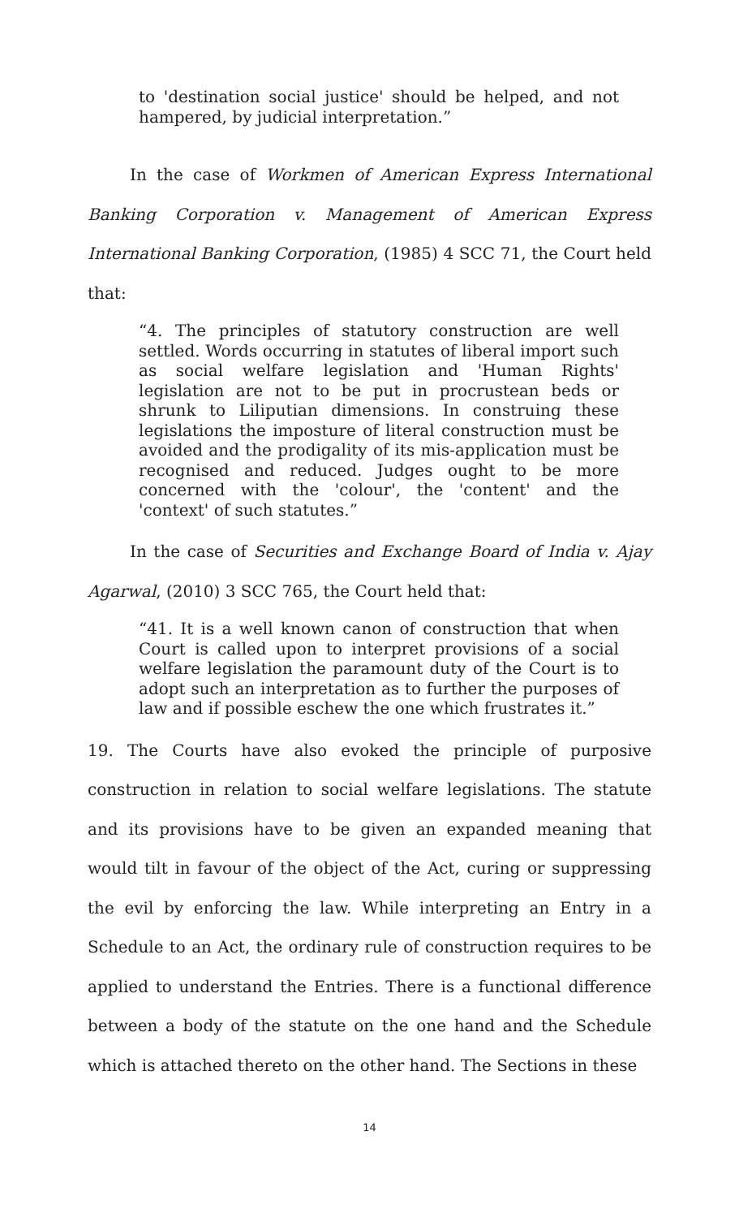to 'destination social justice' should be helped, and not hampered, by judicial interpretation.”
In the case of Workmen of American Express International Banking Corporation v. Management of American Express International Banking Corporation, (1985) 4 SCC 71, the Court held that:
“4. The principles of statutory construction are well settled. Words occurring in statutes of liberal import such as social welfare legislation and 'Human Rights' legislation are not to be put in procrustean beds or shrunk to Liliputian dimensions. In construing these legislations the imposture of literal construction must be avoided and the prodigality of its mis-application must be recognised and reduced. Judges ought to be more concerned with the 'colour', the 'content' and the 'context' of such statutes.”
In the case of Securities and Exchange Board of India v. Ajay Agarwal, (2010) 3 SCC 765, the Court held that:
“41. It is a well known canon of construction that when Court is called upon to interpret provisions of a social welfare legislation the paramount duty of the Court is to adopt such an interpretation as to further the purposes of law and if possible eschew the one which frustrates it.”
19. The Courts have also evoked the principle of purposive construction in relation to social welfare legislations. The statute and its provisions have to be given an expanded meaning that would tilt in favour of the object of the Act, curing or suppressing the evil by enforcing the law. While interpreting an Entry in a Schedule to an Act, the ordinary rule of construction requires to be applied to understand the Entries. There is a functional difference between a body of the statute on the one hand and the Schedule which is attached thereto on the other hand. The Sections in these
14